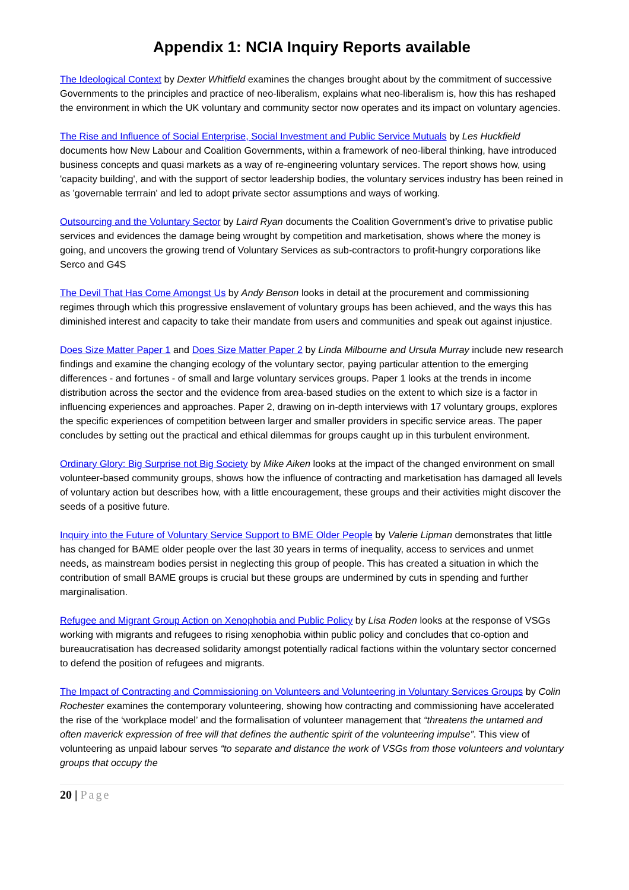Appendix 1: NCIA Inquiry Reports available
The Ideological Context by Dexter Whitfield examines the changes brought about by the commitment of successive Governments to the principles and practice of neo-liberalism, explains what neo-liberalism is, how this has reshaped the environment in which the UK voluntary and community sector now operates and its impact on voluntary agencies.
The Rise and Influence of Social Enterprise, Social Investment and Public Service Mutuals by Les Huckfield documents how New Labour and Coalition Governments, within a framework of neo-liberal thinking, have introduced business concepts and quasi markets as a way of re-engineering voluntary services. The report shows how, using 'capacity building', and with the support of sector leadership bodies, the voluntary services industry has been reined in as 'governable terrrain' and led to adopt private sector assumptions and ways of working.
Outsourcing and the Voluntary Sector by Laird Ryan documents the Coalition Government’s drive to privatise public services and evidences the damage being wrought by competition and marketisation, shows where the money is going, and uncovers the growing trend of Voluntary Services as sub-contractors to profit-hungry corporations like Serco and G4S
The Devil That Has Come Amongst Us by Andy Benson looks in detail at the procurement and commissioning regimes through which this progressive enslavement of voluntary groups has been achieved, and the ways this has diminished interest and capacity to take their mandate from users and communities and speak out against injustice.
Does Size Matter Paper 1 and Does Size Matter Paper 2 by Linda Milbourne and Ursula Murray include new research findings and examine the changing ecology of the voluntary sector, paying particular attention to the emerging differences - and fortunes - of small and large voluntary services groups. Paper 1 looks at the trends in income distribution across the sector and the evidence from area-based studies on the extent to which size is a factor in influencing experiences and approaches. Paper 2, drawing on in-depth interviews with 17 voluntary groups, explores the specific experiences of competition between larger and smaller providers in specific service areas. The paper concludes by setting out the practical and ethical dilemmas for groups caught up in this turbulent environment.
Ordinary Glory: Big Surprise not Big Society by Mike Aiken looks at the impact of the changed environment on small volunteer-based community groups, shows how the influence of contracting and marketisation has damaged all levels of voluntary action but describes how, with a little encouragement, these groups and their activities might discover the seeds of a positive future.
Inquiry into the Future of Voluntary Service Support to BME Older People by Valerie Lipman demonstrates that little has changed for BAME older people over the last 30 years in terms of inequality, access to services and unmet needs, as mainstream bodies persist in neglecting this group of people. This has created a situation in which the contribution of small BAME groups is crucial but these groups are undermined by cuts in spending and further marginalisation.
Refugee and Migrant Group Action on Xenophobia and Public Policy by Lisa Roden looks at the response of VSGs working with migrants and refugees to rising xenophobia within public policy and concludes that co-option and bureaucratisation has decreased solidarity amongst potentially radical factions within the voluntary sector concerned to defend the position of refugees and migrants.
The Impact of Contracting and Commissioning on Volunteers and Volunteering in Voluntary Services Groups by Colin Rochester examines the contemporary volunteering, showing how contracting and commissioning have accelerated the rise of the ‘workplace model’ and the formalisation of volunteer management that “threatens the untamed and often maverick expression of free will that defines the authentic spirit of the volunteering impulse”. This view of volunteering as unpaid labour serves “to separate and distance the work of VSGs from those volunteers and voluntary groups that occupy the
20 | Page